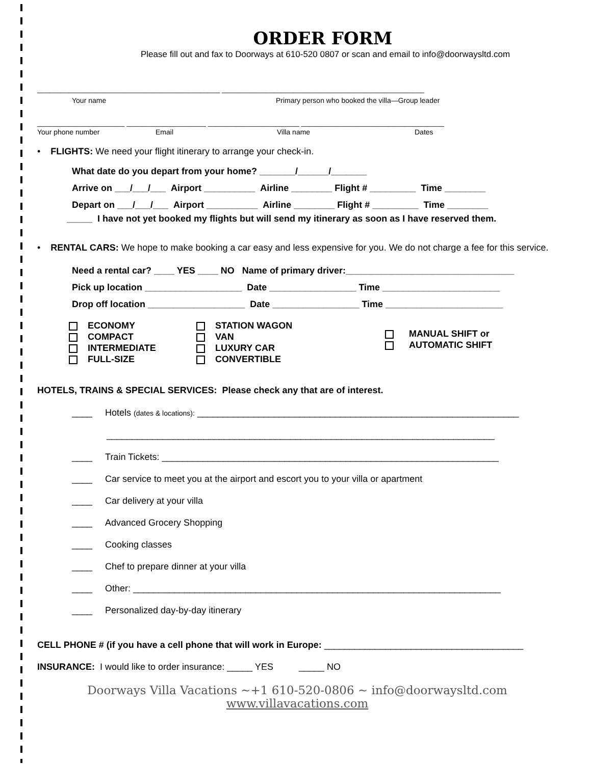ORDER FORM
Please fill out and fax to Doorways at 610-520 0807 or scan and email to info@doorwaysltd.com
______________________________________________ ___________________________________________________
Your name Primary person who booked the villa—Group leader
______________________ ____________________ _______________________ ____________________________________
Your phone number Email Villa name Dates
• FLIGHTS: We need your flight itinerary to arrange your check-in.
What date do you depart from your home? _______/______/_______
Arrive on ___/___/___ Airport __________ Airline ________ Flight # _________ Time ________
Depart on ___/___/___ Airport __________ Airline ________ Flight # _________ Time ________
_____ I have not yet booked my flights but will send my itinerary as soon as I have reserved them.
• RENTAL CARS: We hope to make booking a car easy and less expensive for you. We do not charge a fee for this service.
Need a rental car? ____ YES ____ NO Name of primary driver:_________________________________
Pick up location ___________________ Date _________________ Time _______________________
Drop off location ___________________ Date _________________ Time _______________________
ECONOMY
COMPACT
INTERMEDIATE
FULL-SIZE
STATION WAGON
VAN
LUXURY CAR
CONVERTIBLE
MANUAL SHIFT or
AUTOMATIC SHIFT
HOTELS, TRAINS & SPECIAL SERVICES: Please check any that are of interest.
____ Hotels (dates & locations): _______________________________________________________________
____________________________________________________________________________
____ Train Tickets: __________________________________________________________________
____ Car service to meet you at the airport and escort you to your villa or apartment
____ Car delivery at your villa
____ Advanced Grocery Shopping
____ Cooking classes
____ Chef to prepare dinner at your villa
____ Other: ________________________________________________________________________
____ Personalized day-by-day itinerary
CELL PHONE # (if you have a cell phone that will work in Europe: _______________________________________
INSURANCE: I would like to order insurance: _____ YES _____ NO
Doorways Villa Vacations ~+1 610-520-0806 ~ info@doorwaysltd.com
www.villavacations.com